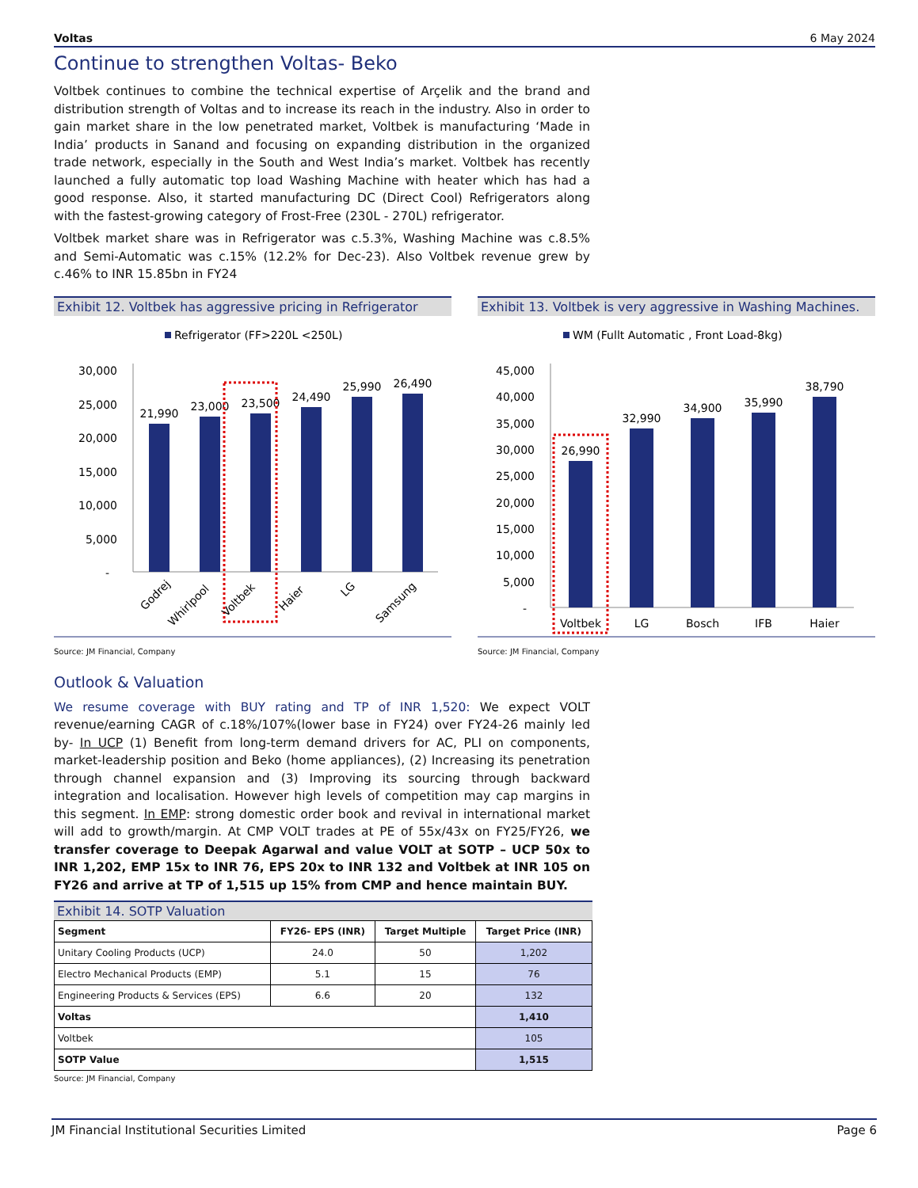Voltas 6 May 2024
Continue to strengthen Voltas- Beko
Voltbek continues to combine the technical expertise of Arçelik and the brand and distribution strength of Voltas and to increase its reach in the industry. Also in order to gain market share in the low penetrated market, Voltbek is manufacturing ‘Made in India’ products in Sanand and focusing on expanding distribution in the organized trade network, especially in the South and West India’s market. Voltbek has recently launched a fully automatic top load Washing Machine with heater which has had a good response. Also, it started manufacturing DC (Direct Cool) Refrigerators along with the fastest-growing category of Frost-Free (230L - 270L) refrigerator.
Voltbek market share was in Refrigerator was c.5.3%, Washing Machine was c.8.5% and Semi-Automatic was c.15% (12.2% for Dec-23). Also Voltbek revenue grew by c.46% to INR 15.85bn in FY24
Exhibit 12. Voltbek has aggressive pricing in Refrigerator
Refrigerator (FF>220L <250L)
30,000
25,000
20,000
15,000
10,000
5,000
-
21,990
23,000
23,500
24,490
25,990
26,490
Godrej
Whirlpool
Voltbek
Haier
LG
Samsung
Source: JM Financial, Company
Exhibit 13. Voltbek is very aggressive in Washing Machines.
WM (Fullt Automatic , Front Load-8kg)
45,000
40,000
35,000
30,000
25,000
20,000
15,000
10,000
5,000
-
26,990
32,990
34,900
35,990
38,790
Voltbek
LG
Bosch
IFB
Haier
Source: JM Financial, Company
Outlook & Valuation
We resume coverage with BUY rating and TP of INR 1,520: We expect VOLT revenue/earning CAGR of c.18%/107%(lower base in FY24) over FY24-26 mainly led by- In UCP (1) Benefit from long-term demand drivers for AC, PLI on components, market-leadership position and Beko (home appliances), (2) Increasing its penetration through channel expansion and (3) Improving its sourcing through backward integration and localisation. However high levels of competition may cap margins in this segment. In EMP: strong domestic order book and revival in international market will add to growth/margin. At CMP VOLT trades at PE of 55x/43x on FY25/FY26, we transfer coverage to Deepak Agarwal and value VOLT at SOTP – UCP 50x to INR 1,202, EMP 15x to INR 76, EPS 20x to INR 132 and Voltbek at INR 105 on FY26 and arrive at TP of 1,515 up 15% from CMP and hence maintain BUY.
Exhibit 14. SOTP Valuation
| Segment | FY26- EPS (INR) | Target Multiple | Target Price (INR) |
| --- | --- | --- | --- |
| Unitary Cooling Products (UCP) | 24.0 | 50 | 1,202 |
| Electro Mechanical Products (EMP) | 5.1 | 15 | 76 |
| Engineering Products & Services (EPS) | 6.6 | 20 | 132 |
| Voltas | | | 1,410 |
| Voltbek | | | 105 |
| SOTP Value | | | 1,515 |
Source: JM Financial, Company
JM Financial Institutional Securities Limited Page 6